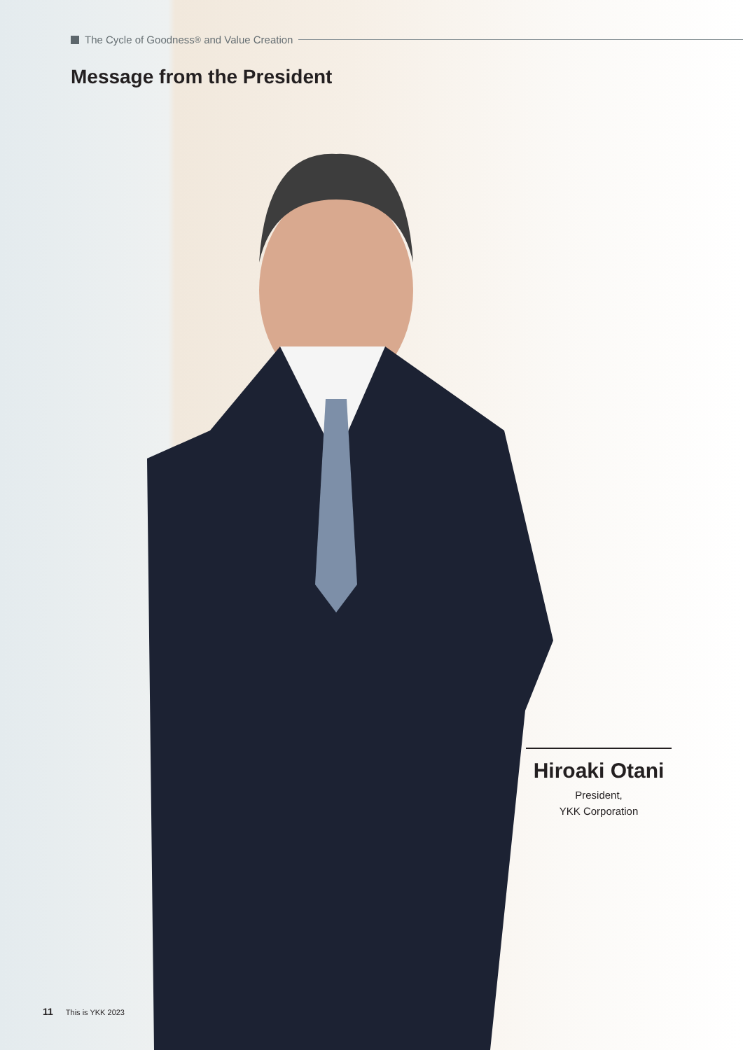The Cycle of Goodness<sup>®</sup> and Value Creation
Message from the President
Hiroaki Otani
President,
YKK Corporation
11 This is YKK 2023